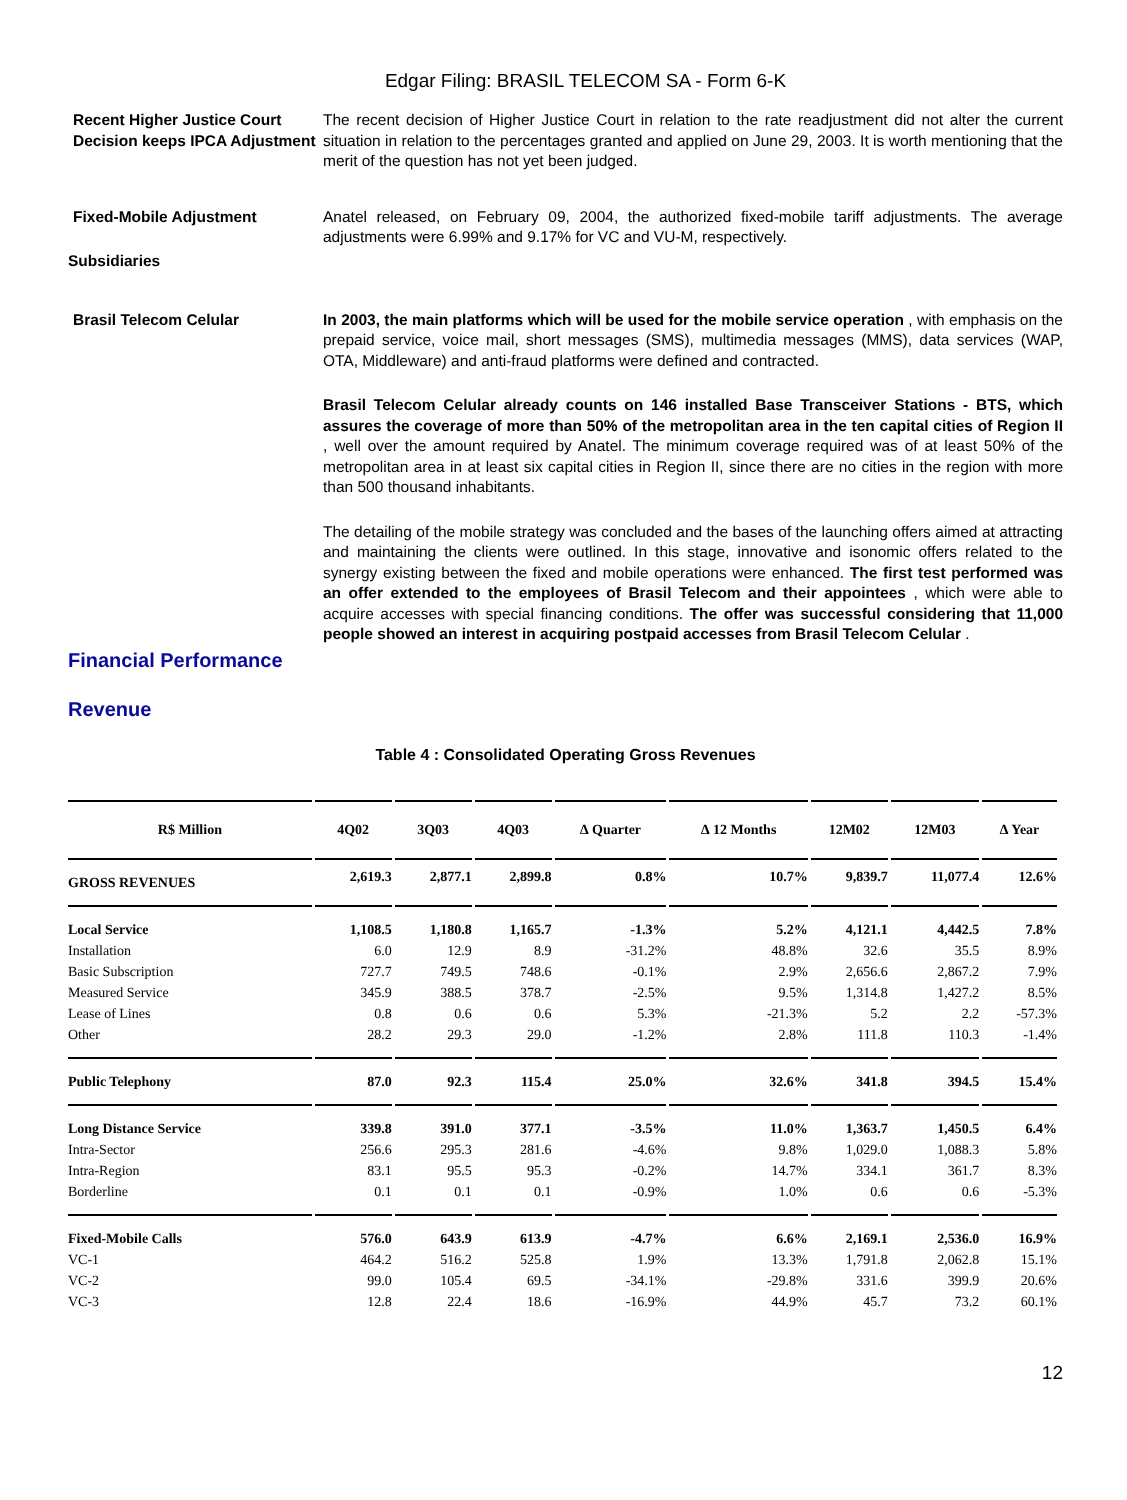Edgar Filing: BRASIL TELECOM SA - Form 6-K
Recent Higher Justice Court Decision keeps IPCA Adjustment
The recent decision of Higher Justice Court in relation to the rate readjustment did not alter the current situation in relation to the percentages granted and applied on June 29, 2003. It is worth mentioning that the merit of the question has not yet been judged.
Fixed-Mobile Adjustment Anatel released, on February 09, 2004, the authorized fixed-mobile tariff adjustments. The average adjustments were 6.99% and 9.17% for VC and VU-M, respectively.
Subsidiaries
Brasil Telecom Celular In 2003, the main platforms which will be used for the mobile service operation , with emphasis on the prepaid service, voice mail, short messages (SMS), multimedia messages (MMS), data services (WAP, OTA, Middleware) and anti-fraud platforms were defined and contracted.
Brasil Telecom Celular already counts on 146 installed Base Transceiver Stations - BTS, which assures the coverage of more than 50% of the metropolitan area in the ten capital cities of Region II , well over the amount required by Anatel. The minimum coverage required was of at least 50% of the metropolitan area in at least six capital cities in Region II, since there are no cities in the region with more than 500 thousand inhabitants.
The detailing of the mobile strategy was concluded and the bases of the launching offers aimed at attracting and maintaining the clients were outlined. In this stage, innovative and isonomic offers related to the synergy existing between the fixed and mobile operations were enhanced. The first test performed was an offer extended to the employees of Brasil Telecom and their appointees , which were able to acquire accesses with special financing conditions. The offer was successful considering that 11,000 people showed an interest in acquiring postpaid accesses from Brasil Telecom Celular .
Financial Performance
Revenue
Table 4 : Consolidated Operating Gross Revenues
| R$ Million | 4Q02 | 3Q03 | 4Q03 | ∆ Quarter | ∆ 12 Months | 12M02 | 12M03 | ∆ Year |
| --- | --- | --- | --- | --- | --- | --- | --- | --- |
| GROSS REVENUES | 2,619.3 | 2,877.1 | 2,899.8 | 0.8% | 10.7% | 9,839.7 | 11,077.4 | 12.6% |
| Local Service | 1,108.5 | 1,180.8 | 1,165.7 | -1.3% | 5.2% | 4,121.1 | 4,442.5 | 7.8% |
| Installation | 6.0 | 12.9 | 8.9 | -31.2% | 48.8% | 32.6 | 35.5 | 8.9% |
| Basic Subscription | 727.7 | 749.5 | 748.6 | -0.1% | 2.9% | 2,656.6 | 2,867.2 | 7.9% |
| Measured Service | 345.9 | 388.5 | 378.7 | -2.5% | 9.5% | 1,314.8 | 1,427.2 | 8.5% |
| Lease of Lines | 0.8 | 0.6 | 0.6 | 5.3% | -21.3% | 5.2 | 2.2 | -57.3% |
| Other | 28.2 | 29.3 | 29.0 | -1.2% | 2.8% | 111.8 | 110.3 | -1.4% |
| Public Telephony | 87.0 | 92.3 | 115.4 | 25.0% | 32.6% | 341.8 | 394.5 | 15.4% |
| Long Distance Service | 339.8 | 391.0 | 377.1 | -3.5% | 11.0% | 1,363.7 | 1,450.5 | 6.4% |
| Intra-Sector | 256.6 | 295.3 | 281.6 | -4.6% | 9.8% | 1,029.0 | 1,088.3 | 5.8% |
| Intra-Region | 83.1 | 95.5 | 95.3 | -0.2% | 14.7% | 334.1 | 361.7 | 8.3% |
| Borderline | 0.1 | 0.1 | 0.1 | -0.9% | 1.0% | 0.6 | 0.6 | -5.3% |
| Fixed-Mobile Calls | 576.0 | 643.9 | 613.9 | -4.7% | 6.6% | 2,169.1 | 2,536.0 | 16.9% |
| VC-1 | 464.2 | 516.2 | 525.8 | 1.9% | 13.3% | 1,791.8 | 2,062.8 | 15.1% |
| VC-2 | 99.0 | 105.4 | 69.5 | -34.1% | -29.8% | 331.6 | 399.9 | 20.6% |
| VC-3 | 12.8 | 22.4 | 18.6 | -16.9% | 44.9% | 45.7 | 73.2 | 60.1% |
12